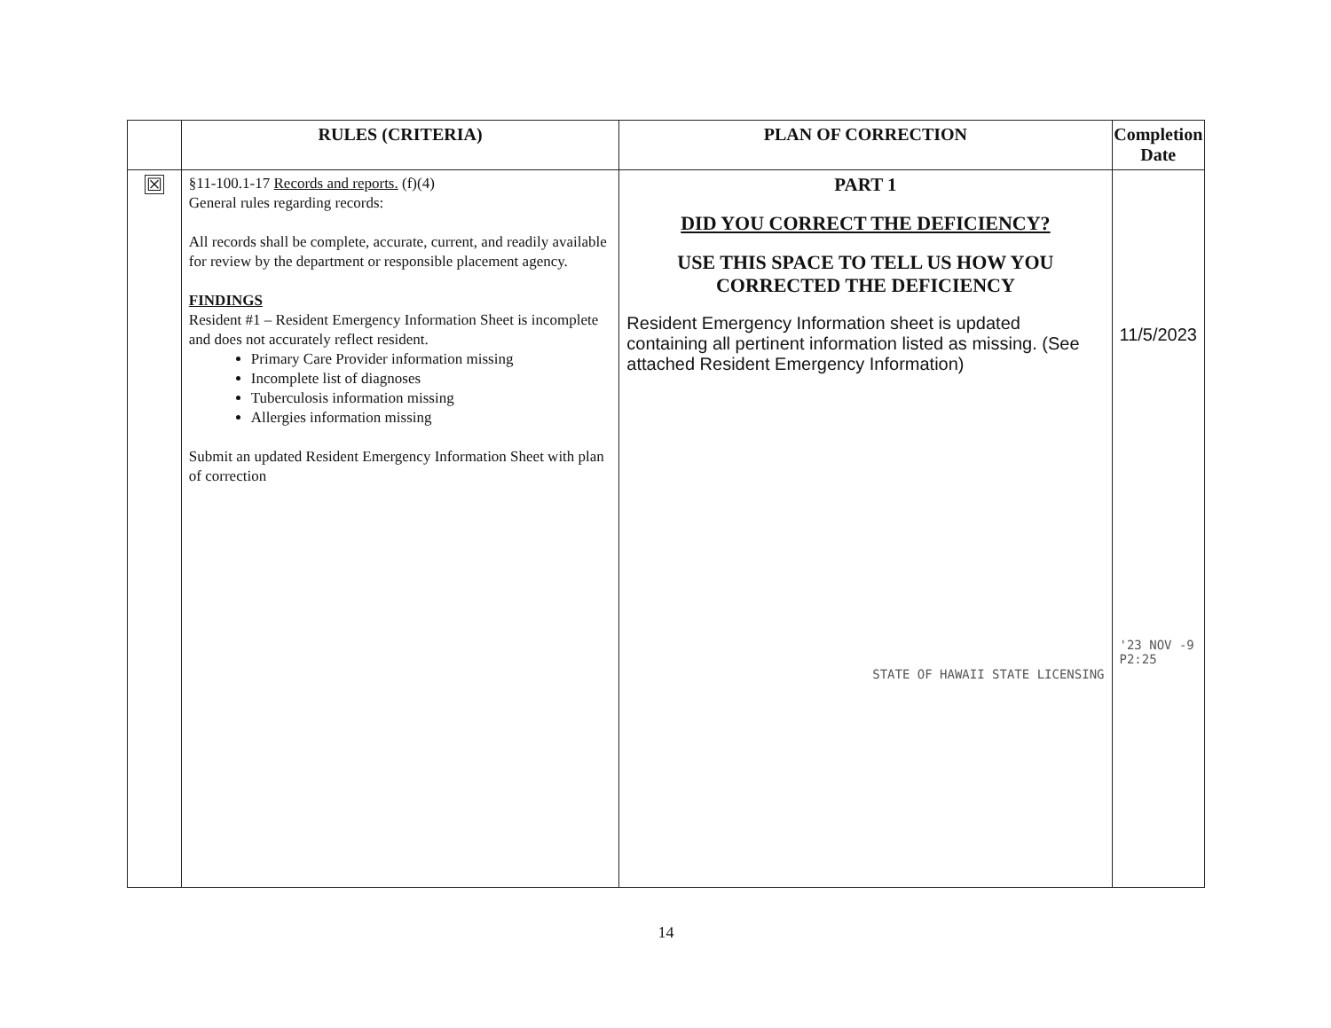| | RULES (CRITERIA) | PLAN OF CORRECTION | Completion Date |
| --- | --- | --- | --- |
| ☒ | §11-100.1-17 Records and reports. (f)(4) General rules regarding records: All records shall be complete, accurate, current, and readily available for review by the department or responsible placement agency. FINDINGS Resident #1 – Resident Emergency Information Sheet is incomplete and does not accurately reflect resident. Primary Care Provider information missing Incomplete list of diagnoses Tuberculosis information missing Allergies information missing Submit an updated Resident Emergency Information Sheet with plan of correction | PART 1 DID YOU CORRECT THE DEFICIENCY? USE THIS SPACE TO TELL US HOW YOU CORRECTED THE DEFICIENCY Resident Emergency Information sheet is updated containing all pertinent information listed as missing. (See attached Resident Emergency Information) STATE OF HAWAII STATE LICENSING | 11/5/2023 '23 NOV -9 P2:25 |
14